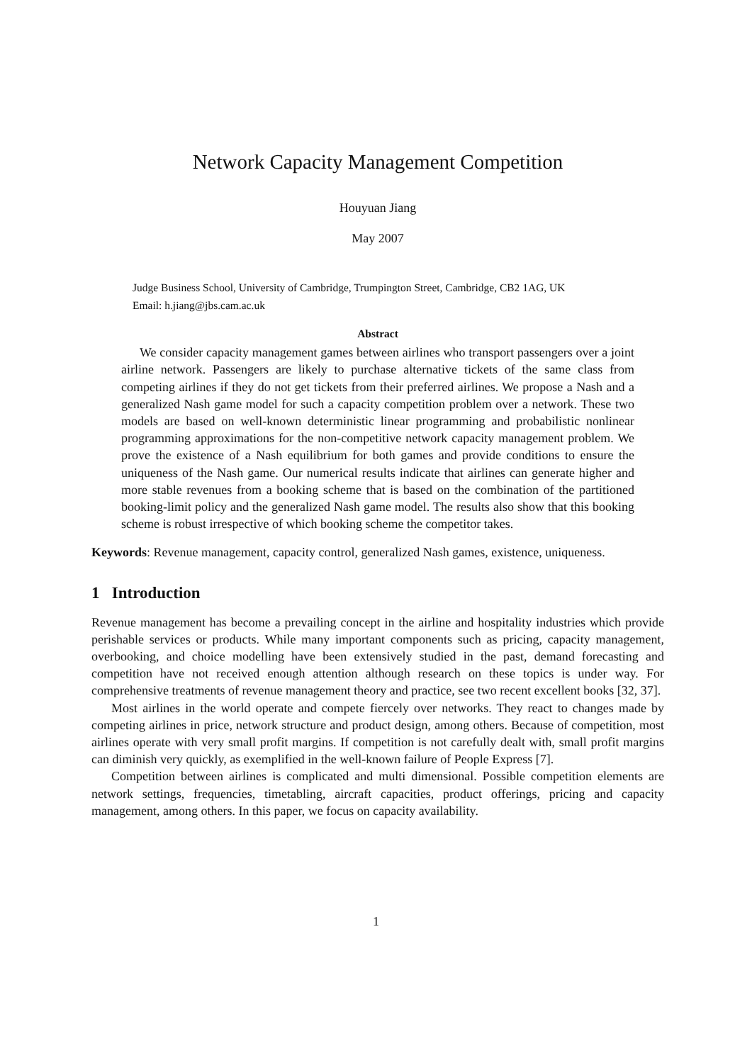Network Capacity Management Competition
Houyuan Jiang
May 2007
Judge Business School, University of Cambridge, Trumpington Street, Cambridge, CB2 1AG, UK
Email: h.jiang@jbs.cam.ac.uk
Abstract
We consider capacity management games between airlines who transport passengers over a joint airline network. Passengers are likely to purchase alternative tickets of the same class from competing airlines if they do not get tickets from their preferred airlines. We propose a Nash and a generalized Nash game model for such a capacity competition problem over a network. These two models are based on well-known deterministic linear programming and probabilistic nonlinear programming approximations for the non-competitive network capacity management problem. We prove the existence of a Nash equilibrium for both games and provide conditions to ensure the uniqueness of the Nash game. Our numerical results indicate that airlines can generate higher and more stable revenues from a booking scheme that is based on the combination of the partitioned booking-limit policy and the generalized Nash game model. The results also show that this booking scheme is robust irrespective of which booking scheme the competitor takes.
Keywords: Revenue management, capacity control, generalized Nash games, existence, uniqueness.
1 Introduction
Revenue management has become a prevailing concept in the airline and hospitality industries which provide perishable services or products. While many important components such as pricing, capacity management, overbooking, and choice modelling have been extensively studied in the past, demand forecasting and competition have not received enough attention although research on these topics is under way. For comprehensive treatments of revenue management theory and practice, see two recent excellent books [32, 37].
Most airlines in the world operate and compete fiercely over networks. They react to changes made by competing airlines in price, network structure and product design, among others. Because of competition, most airlines operate with very small profit margins. If competition is not carefully dealt with, small profit margins can diminish very quickly, as exemplified in the well-known failure of People Express [7].
Competition between airlines is complicated and multi dimensional. Possible competition elements are network settings, frequencies, timetabling, aircraft capacities, product offerings, pricing and capacity management, among others. In this paper, we focus on capacity availability.
1